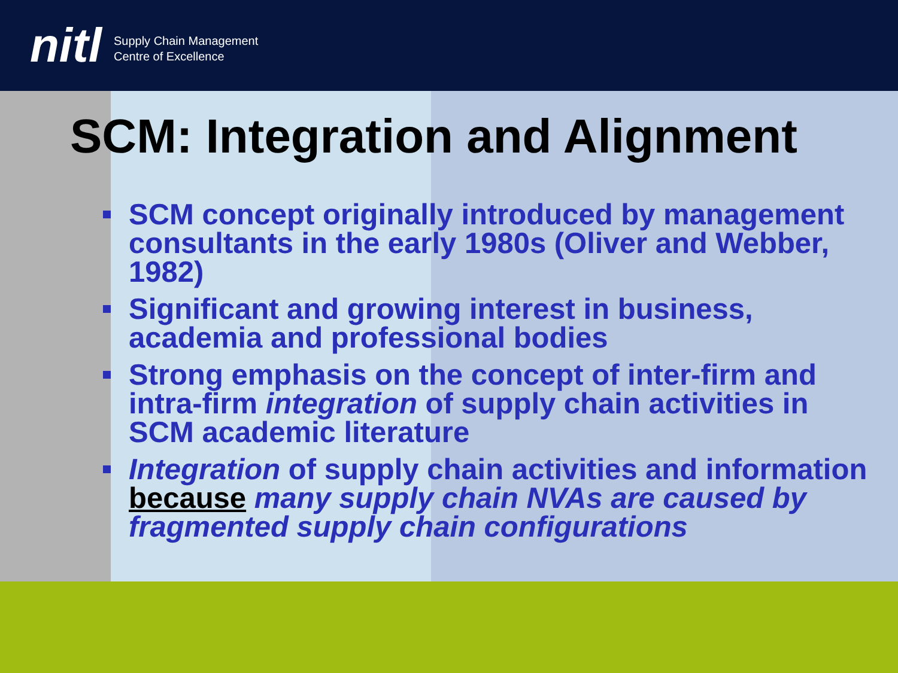nitl
Supply Chain Management
Centre of Excellence
SCM: Integration and Alignment
SCM concept originally introduced by management consultants in the early 1980s (Oliver and Webber, 1982)
Significant and growing interest in business, academia and professional bodies
Strong emphasis on the concept of inter-firm and intra-firm integration of supply chain activities in SCM academic literature
Integration of supply chain activities and information because many supply chain NVAs are caused by fragmented supply chain configurations